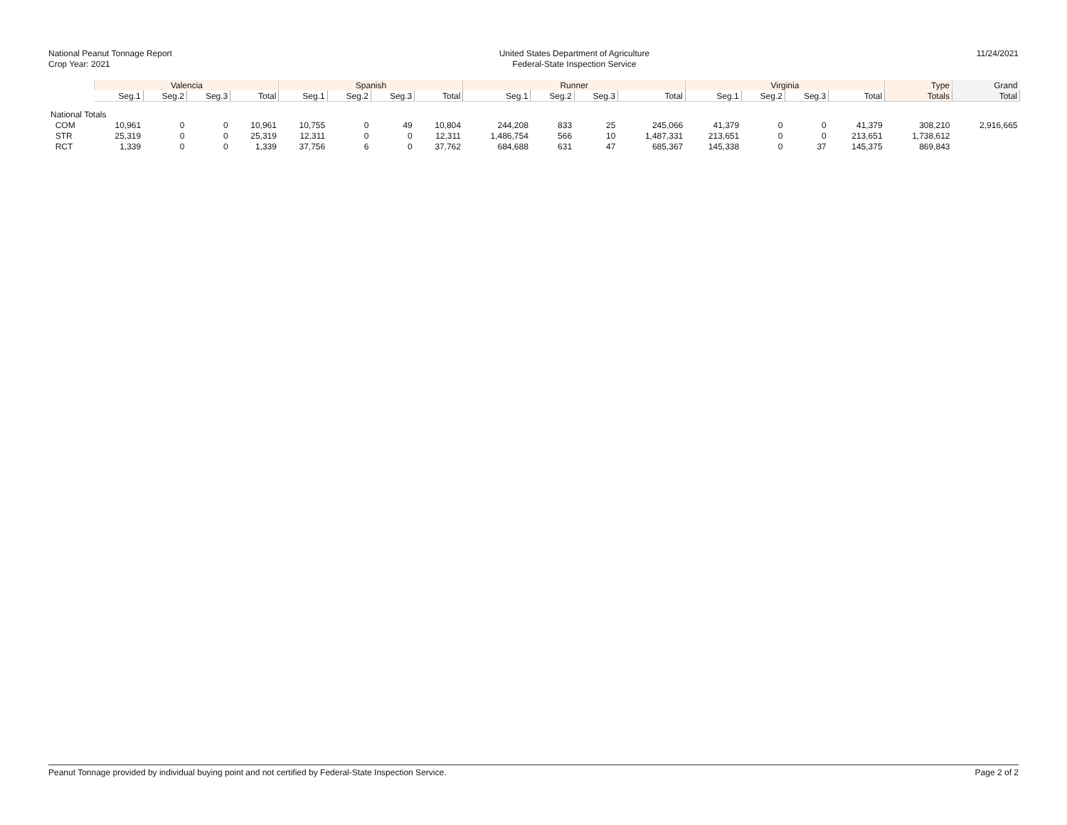National Peanut Tonnage Report
Crop Year: 2021
United States Department of Agriculture
Federal-State Inspection Service
11/24/2021
| | Valencia | | | | Spanish | | | | Runner | | | | Virginia | | | | Type | Grand |
| --- | --- | --- | --- | --- | --- | --- | --- | --- | --- | --- | --- | --- | --- | --- | --- | --- | --- | --- |
| | Seg.1 | Seg.2 | Seg.3 | Total | Seg.1 | Seg.2 | Seg.3 | Total | Seg.1 | Seg.2 | Seg.3 | Total | Seg.1 | Seg.2 | Seg.3 | Total | Totals | Total |
| National Totals | | | | | | | | | | | | | | | | | | |
| COM | 10,961 | 0 | 0 | 10,961 | 10,755 | 0 | 49 | 10,804 | 244,208 | 833 | 25 | 245,066 | 41,379 | 0 | 0 | 41,379 | 308,210 | 2,916,665 |
| STR | 25,319 | 0 | 0 | 25,319 | 12,311 | 0 | 0 | 12,311 | 1,486,754 | 566 | 10 | 1,487,331 | 213,651 | 0 | 0 | 213,651 | 1,738,612 | |
| RCT | 1,339 | 0 | 0 | 1,339 | 37,756 | 6 | 0 | 37,762 | 684,688 | 631 | 47 | 685,367 | 145,338 | 0 | 37 | 145,375 | 869,843 | |
Peanut Tonnage provided by individual buying point and not certified by Federal-State Inspection Service. Page 2 of 2